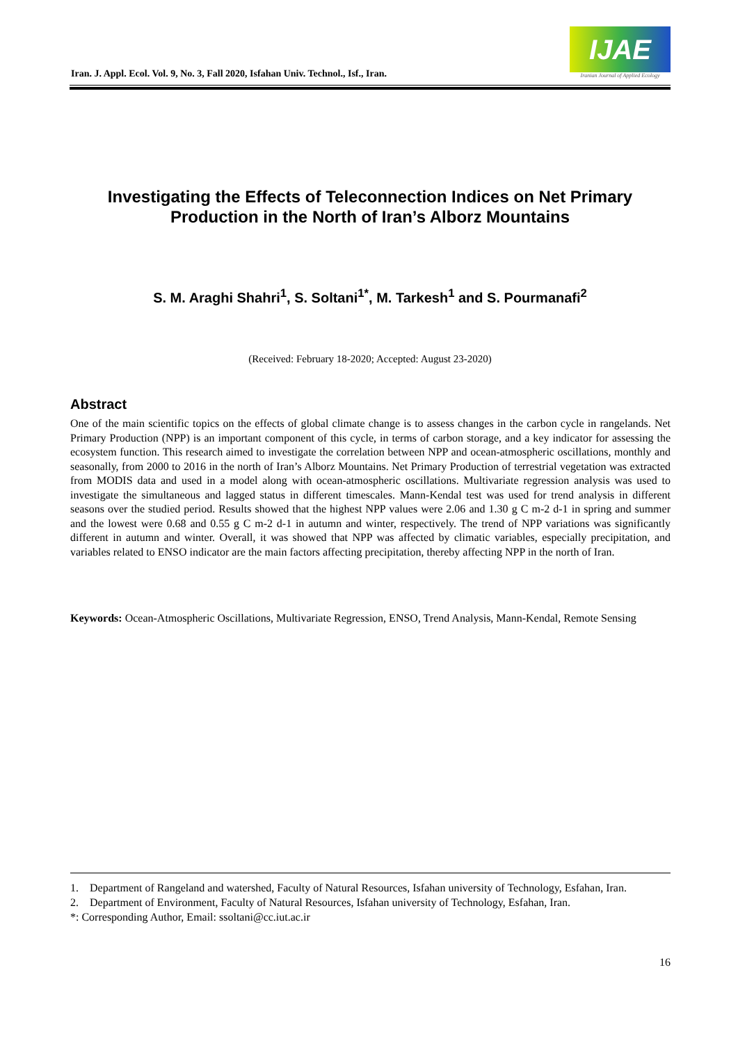Iran. J. Appl. Ecol. Vol. 9, No. 3, Fall 2020, Isfahan Univ. Technol., Isf., Iran.
IJAE
Iranian Journal of Applied Ecology
Investigating the Effects of Teleconnection Indices on Net Primary Production in the North of Iran’s Alborz Mountains
S. M. Araghi Shahri<sup>1</sup>, S. Soltani<sup>1*</sup>, M. Tarkesh<sup>1</sup> and S. Pourmanafi<sup>2</sup>
(Received: February 18-2020; Accepted: August 23-2020)
Abstract
One of the main scientific topics on the effects of global climate change is to assess changes in the carbon cycle in rangelands. Net Primary Production (NPP) is an important component of this cycle, in terms of carbon storage, and a key indicator for assessing the ecosystem function. This research aimed to investigate the correlation between NPP and ocean-atmospheric oscillations, monthly and seasonally, from 2000 to 2016 in the north of Iran’s Alborz Mountains. Net Primary Production of terrestrial vegetation was extracted from MODIS data and used in a model along with ocean-atmospheric oscillations. Multivariate regression analysis was used to investigate the simultaneous and lagged status in different timescales. Mann-Kendal test was used for trend analysis in different seasons over the studied period. Results showed that the highest NPP values were 2.06 and 1.30 g C m-2 d-1 in spring and summer and the lowest were 0.68 and 0.55 g C m-2 d-1 in autumn and winter, respectively. The trend of NPP variations was significantly different in autumn and winter. Overall, it was showed that NPP was affected by climatic variables, especially precipitation, and variables related to ENSO indicator are the main factors affecting precipitation, thereby affecting NPP in the north of Iran.
Keywords: Ocean-Atmospheric Oscillations, Multivariate Regression, ENSO, Trend Analysis, Mann-Kendal, Remote Sensing
1. Department of Rangeland and watershed, Faculty of Natural Resources, Isfahan university of Technology, Esfahan, Iran.
2. Department of Environment, Faculty of Natural Resources, Isfahan university of Technology, Esfahan, Iran.
*: Corresponding Author, Email: ssoltani@cc.iut.ac.ir
16